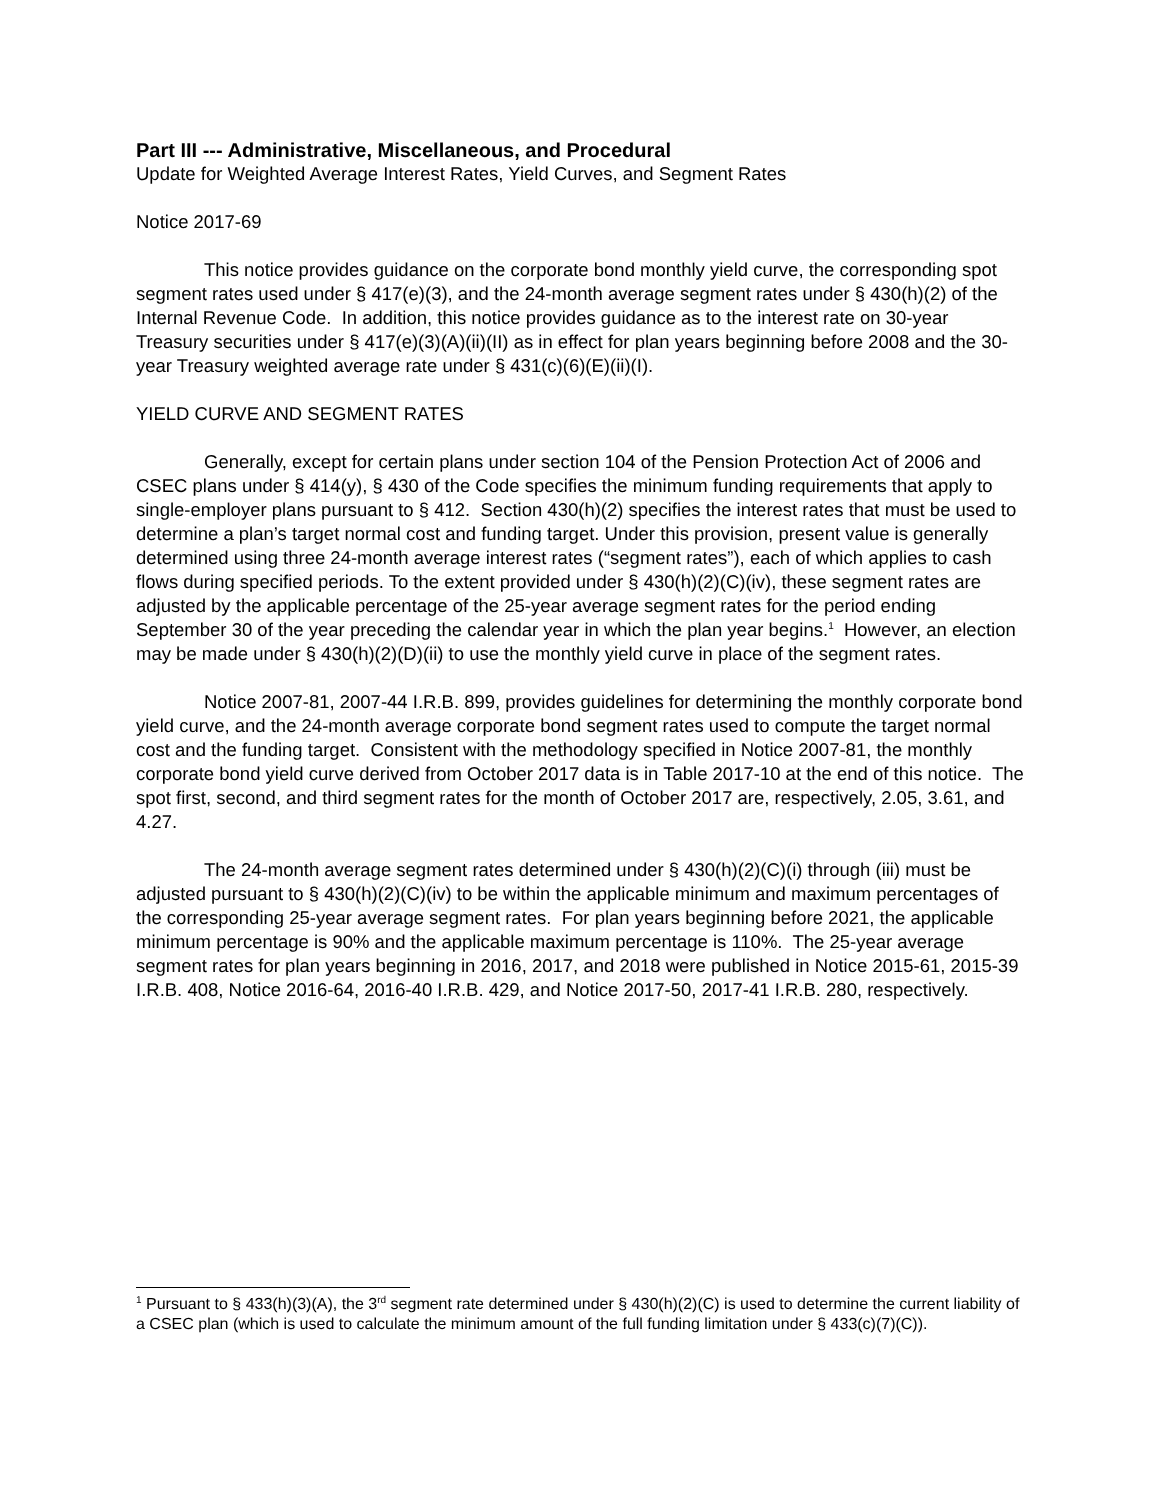Part III --- Administrative, Miscellaneous, and Procedural
Update for Weighted Average Interest Rates, Yield Curves, and Segment Rates
Notice 2017-69
This notice provides guidance on the corporate bond monthly yield curve, the corresponding spot segment rates used under § 417(e)(3), and the 24-month average segment rates under § 430(h)(2) of the Internal Revenue Code. In addition, this notice provides guidance as to the interest rate on 30-year Treasury securities under § 417(e)(3)(A)(ii)(II) as in effect for plan years beginning before 2008 and the 30-year Treasury weighted average rate under § 431(c)(6)(E)(ii)(I).
YIELD CURVE AND SEGMENT RATES
Generally, except for certain plans under section 104 of the Pension Protection Act of 2006 and CSEC plans under § 414(y), § 430 of the Code specifies the minimum funding requirements that apply to single-employer plans pursuant to § 412. Section 430(h)(2) specifies the interest rates that must be used to determine a plan’s target normal cost and funding target. Under this provision, present value is generally determined using three 24-month average interest rates (“segment rates”), each of which applies to cash flows during specified periods. To the extent provided under § 430(h)(2)(C)(iv), these segment rates are adjusted by the applicable percentage of the 25-year average segment rates for the period ending September 30 of the year preceding the calendar year in which the plan year begins.<sup>1</sup> However, an election may be made under § 430(h)(2)(D)(ii) to use the monthly yield curve in place of the segment rates.
Notice 2007-81, 2007-44 I.R.B. 899, provides guidelines for determining the monthly corporate bond yield curve, and the 24-month average corporate bond segment rates used to compute the target normal cost and the funding target. Consistent with the methodology specified in Notice 2007-81, the monthly corporate bond yield curve derived from October 2017 data is in Table 2017-10 at the end of this notice. The spot first, second, and third segment rates for the month of October 2017 are, respectively, 2.05, 3.61, and 4.27.
The 24-month average segment rates determined under § 430(h)(2)(C)(i) through (iii) must be adjusted pursuant to § 430(h)(2)(C)(iv) to be within the applicable minimum and maximum percentages of the corresponding 25-year average segment rates. For plan years beginning before 2021, the applicable minimum percentage is 90% and the applicable maximum percentage is 110%. The 25-year average segment rates for plan years beginning in 2016, 2017, and 2018 were published in Notice 2015-61, 2015-39 I.R.B. 408, Notice 2016-64, 2016-40 I.R.B. 429, and Notice 2017-50, 2017-41 I.R.B. 280, respectively.
<sup>1</sup> Pursuant to § 433(h)(3)(A), the 3<sup>rd</sup> segment rate determined under § 430(h)(2)(C) is used to determine the current liability of a CSEC plan (which is used to calculate the minimum amount of the full funding limitation under § 433(c)(7)(C)).